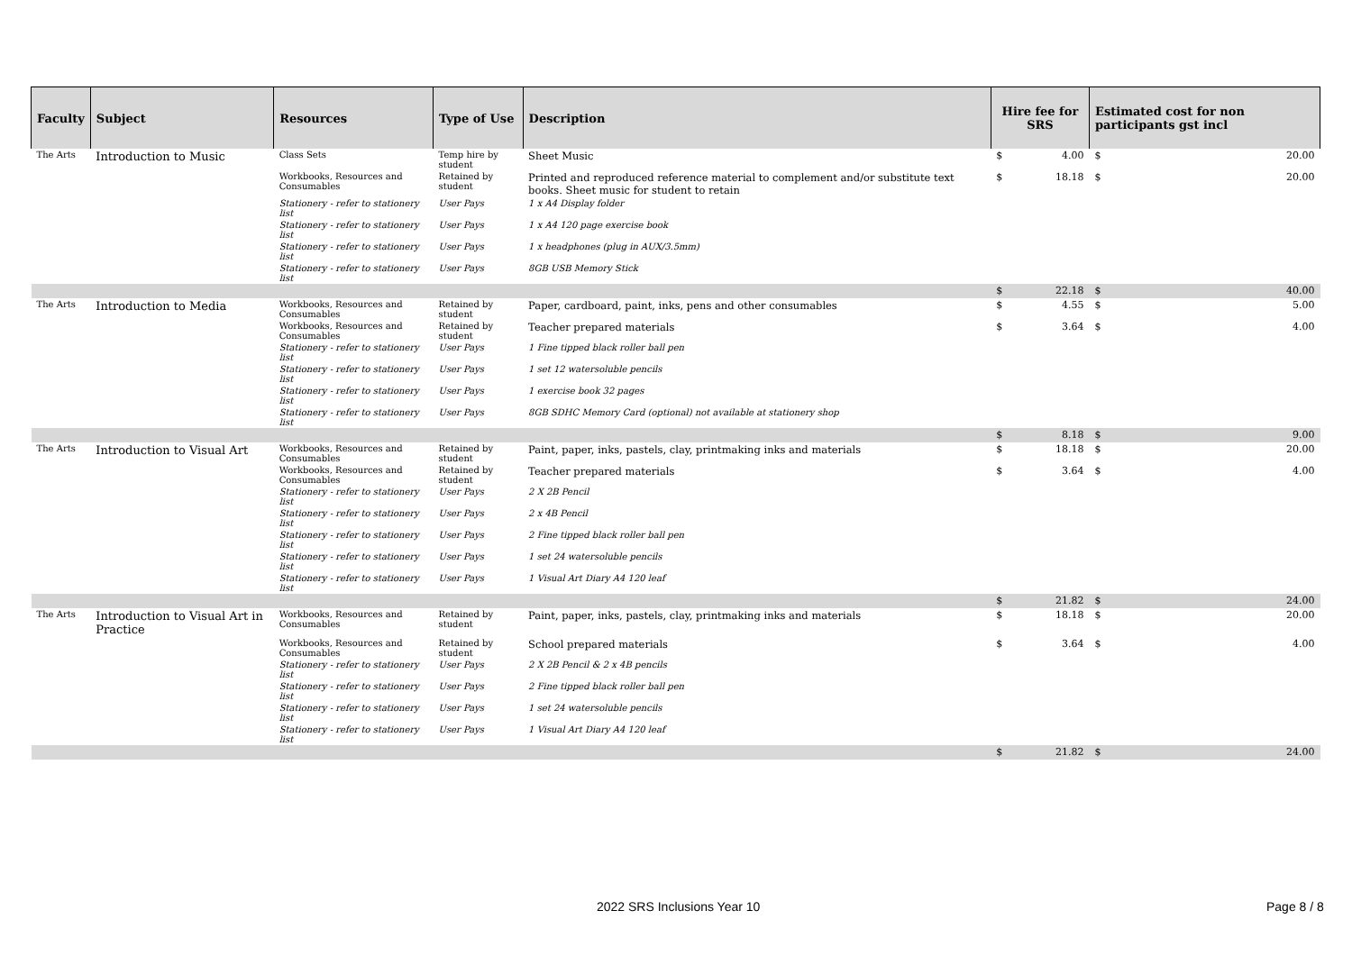| Faculty | Subject | Resources | Type of Use | Description | Hire fee for SRS | | Estimated cost for non participants gst incl | |
| --- | --- | --- | --- | --- | --- | --- | --- | --- |
| The Arts | Introduction to Music | Class Sets | Temp hire by student | Sheet Music | $ | 4.00 | $ | 20.00 |
| | | Workbooks, Resources and Consumables | Retained by student | Printed and reproduced reference material to complement and/or substitute text books. Sheet music for student to retain | $ | 18.18 | $ | 20.00 |
| | | Stationery - refer to stationery list | User Pays | 1 x A4 Display folder | | | | |
| | | Stationery - refer to stationery list | User Pays | 1 x A4 120 page exercise book | | | | |
| | | Stationery - refer to stationery list | User Pays | 1 x headphones (plug in AUX/3.5mm) | | | | |
| | | Stationery - refer to stationery list | User Pays | 8GB USB Memory Stick | | | | |
| | | | | | $ | 22.18 | $ | 40.00 |
| The Arts | Introduction to Media | Workbooks, Resources and Consumables | Retained by student | Paper, cardboard, paint, inks, pens and other consumables | $ | 4.55 | $ | 5.00 |
| | | Workbooks, Resources and Consumables | Retained by student | Teacher prepared materials | $ | 3.64 | $ | 4.00 |
| | | Stationery - refer to stationery list | User Pays | 1 Fine tipped black roller ball pen | | | | |
| | | Stationery - refer to stationery list | User Pays | 1 set 12 watersoluble pencils | | | | |
| | | Stationery - refer to stationery list | User Pays | 1 exercise book 32 pages | | | | |
| | | Stationery - refer to stationery list | User Pays | 8GB SDHC Memory Card (optional) not available at stationery shop | | | | |
| | | | | | $ | 8.18 | $ | 9.00 |
| The Arts | Introduction to Visual Art | Workbooks, Resources and Consumables | Retained by student | Paint, paper, inks, pastels, clay, printmaking inks and materials | $ | 18.18 | $ | 20.00 |
| | | Workbooks, Resources and Consumables | Retained by student | Teacher prepared materials | $ | 3.64 | $ | 4.00 |
| | | Stationery - refer to stationery list | User Pays | 2 X 2B Pencil | | | | |
| | | Stationery - refer to stationery list | User Pays | 2 x 4B Pencil | | | | |
| | | Stationery - refer to stationery list | User Pays | 2 Fine tipped black roller ball pen | | | | |
| | | Stationery - refer to stationery list | User Pays | 1 set 24 watersoluble pencils | | | | |
| | | Stationery - refer to stationery list | User Pays | 1 Visual Art Diary A4 120 leaf | | | | |
| | | | | | $ | 21.82 | $ | 24.00 |
| The Arts | Introduction to Visual Art in Practice | Workbooks, Resources and Consumables | Retained by student | Paint, paper, inks, pastels, clay, printmaking inks and materials | $ | 18.18 | $ | 20.00 |
| | | Workbooks, Resources and Consumables | Retained by student | School prepared materials | $ | 3.64 | $ | 4.00 |
| | | Stationery - refer to stationery list | User Pays | 2 X 2B Pencil & 2 x 4B pencils | | | | |
| | | Stationery - refer to stationery list | User Pays | 2 Fine tipped black roller ball pen | | | | |
| | | Stationery - refer to stationery list | User Pays | 1 set 24 watersoluble pencils | | | | |
| | | Stationery - refer to stationery list | User Pays | 1 Visual Art Diary A4 120 leaf | | | | |
| | | | | | $ | 21.82 | $ | 24.00 |
2022 SRS Inclusions Year 10 Page 8 / 8